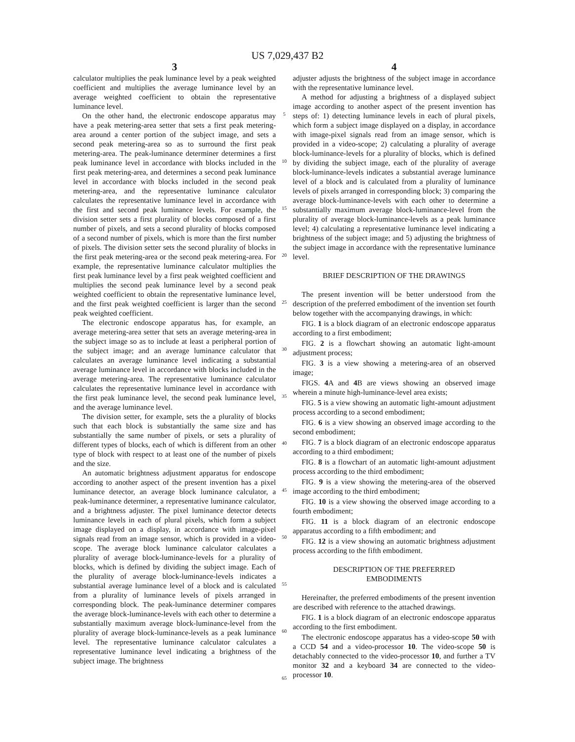US 7,029,437 B2
3
calculator multiplies the peak luminance level by a peak weighted coefficient and multiplies the average luminance level by an average weighted coefficient to obtain the representative luminance level.
On the other hand, the electronic endoscope apparatus may have a peak metering-area setter that sets a first peak metering-area around a center portion of the subject image, and sets a second peak metering-area so as to surround the first peak metering-area. The peak-luminance determiner determines a first peak luminance level in accordance with blocks included in the first peak metering-area, and determines a second peak luminance level in accordance with blocks included in the second peak metering-area, and the representative luminance calculator calculates the representative luminance level in accordance with the first and second peak luminance levels. For example, the division setter sets a first plurality of blocks composed of a first number of pixels, and sets a second plurality of blocks composed of a second number of pixels, which is more than the first number of pixels. The division setter sets the second plurality of blocks in the first peak metering-area or the second peak metering-area. For example, the representative luminance calculator multiplies the first peak luminance level by a first peak weighted coefficient and multiplies the second peak luminance level by a second peak weighted coefficient to obtain the representative luminance level, and the first peak weighted coefficient is larger than the second peak weighted coefficient.
The electronic endoscope apparatus has, for example, an average metering-area setter that sets an average metering-area in the subject image so as to include at least a peripheral portion of the subject image; and an average luminance calculator that calculates an average luminance level indicating a substantial average luminance level in accordance with blocks included in the average metering-area. The representative luminance calculator calculates the representative luminance level in accordance with the first peak luminance level, the second peak luminance level, and the average luminance level.
The division setter, for example, sets the a plurality of blocks such that each block is substantially the same size and has substantially the same number of pixels, or sets a plurality of different types of blocks, each of which is different from an other type of block with respect to at least one of the number of pixels and the size.
An automatic brightness adjustment apparatus for endoscope according to another aspect of the present invention has a pixel luminance detector, an average block luminance calculator, a peak-luminance determiner, a representative luminance calculator, and a brightness adjuster. The pixel luminance detector detects luminance levels in each of plural pixels, which form a subject image displayed on a display, in accordance with image-pixel signals read from an image sensor, which is provided in a video-scope. The average block luminance calculator calculates a plurality of average block-luminance-levels for a plurality of blocks, which is defined by dividing the subject image. Each of the plurality of average block-luminance-levels indicates a substantial average luminance level of a block and is calculated from a plurality of luminance levels of pixels arranged in corresponding block. The peak-luminance determiner compares the average block-luminance-levels with each other to determine a substantially maximum average block-luminance-level from the plurality of average block-luminance-levels as a peak luminance level. The representative luminance calculator calculates a representative luminance level indicating a brightness of the subject image. The brightness
5
10
15
20
25
30
35
40
45
50
55
60
65
4
adjuster adjusts the brightness of the subject image in accordance with the representative luminance level.
A method for adjusting a brightness of a displayed subject image according to another aspect of the present invention has steps of: 1) detecting luminance levels in each of plural pixels, which form a subject image displayed on a display, in accordance with image-pixel signals read from an image sensor, which is provided in a video-scope; 2) calculating a plurality of average block-luminance-levels for a plurality of blocks, which is defined by dividing the subject image, each of the plurality of average block-luminance-levels indicates a substantial average luminance level of a block and is calculated from a plurality of luminance levels of pixels arranged in corresponding block; 3) comparing the average block-luminance-levels with each other to determine a substantially maximum average block-luminance-level from the plurality of average block-luminance-levels as a peak luminance level; 4) calculating a representative luminance level indicating a brightness of the subject image; and 5) adjusting the brightness of the subject image in accordance with the representative luminance level.
BRIEF DESCRIPTION OF THE DRAWINGS
The present invention will be better understood from the description of the preferred embodiment of the invention set fourth below together with the accompanying drawings, in which:
FIG. 1 is a block diagram of an electronic endoscope apparatus according to a first embodiment;
FIG. 2 is a flowchart showing an automatic light-amount adjustment process;
FIG. 3 is a view showing a metering-area of an observed image;
FIGS. 4 A and 4 B are views showing an observed image wherein a minute high-luminance-level area exists;
FIG. 5 is a view showing an automatic light-amount adjustment process according to a second embodiment;
FIG. 6 is a view showing an observed image according to the second embodiment;
FIG. 7 is a block diagram of an electronic endoscope apparatus according to a third embodiment;
FIG. 8 is a flowchart of an automatic light-amount adjustment process according to the third embodiment;
FIG. 9 is a view showing the metering-area of the observed image according to the third embodiment;
FIG. 10 is a view showing the observed image according to a fourth embodiment;
FIG. 11 is a block diagram of an electronic endoscope apparatus according to a fifth embodiment; and
FIG. 12 is a view showing an automatic brightness adjustment process according to the fifth embodiment.
DESCRIPTION OF THE PREFERRED
EMBODIMENTS
Hereinafter, the preferred embodiments of the present invention are described with reference to the attached drawings.
FIG. 1 is a block diagram of an electronic endoscope apparatus according to the first embodiment.
The electronic endoscope apparatus has a video-scope 50 with a CCD 54 and a video-processor 10. The video-scope 50 is detachably connected to the video-processor 10, and further a TV monitor 32 and a keyboard 34 are connected to the video-processor 10.